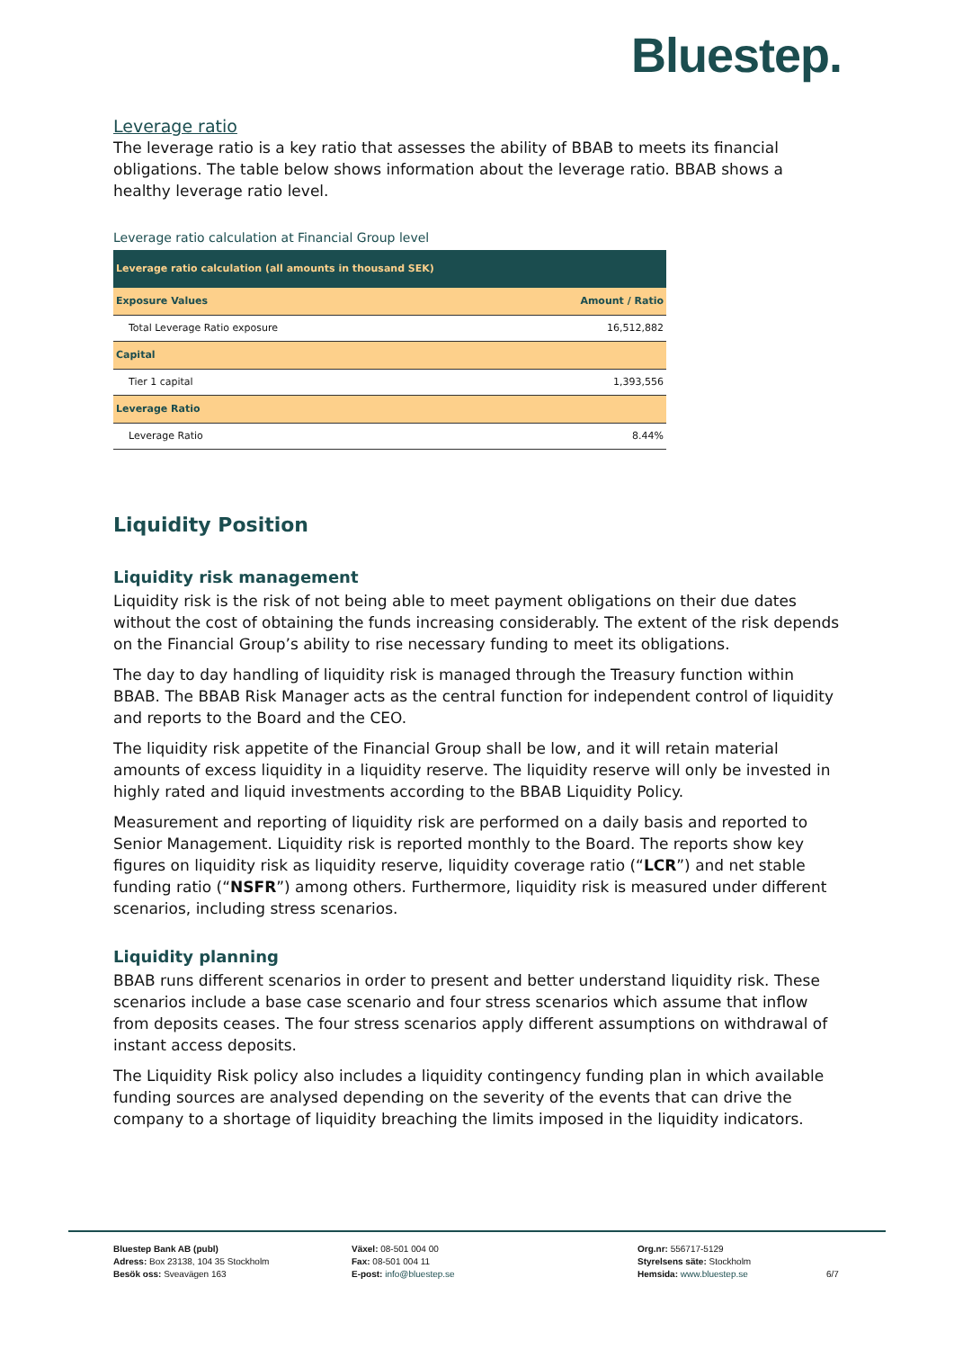Bluestep.
Leverage ratio
The leverage ratio is a key ratio that assesses the ability of BBAB to meets its financial obligations. The table below shows information about the leverage ratio. BBAB shows a healthy leverage ratio level.
Leverage ratio calculation at Financial Group level
| Leverage ratio calculation (all amounts in thousand SEK) | |
| --- | --- |
| Exposure Values | Amount / Ratio |
| Total Leverage Ratio exposure | 16,512,882 |
| Capital | |
| Tier 1 capital | 1,393,556 |
| Leverage Ratio | |
| Leverage Ratio | 8.44% |
Liquidity Position
Liquidity risk management
Liquidity risk is the risk of not being able to meet payment obligations on their due dates without the cost of obtaining the funds increasing considerably. The extent of the risk depends on the Financial Group’s ability to rise necessary funding to meet its obligations.
The day to day handling of liquidity risk is managed through the Treasury function within BBAB. The BBAB Risk Manager acts as the central function for independent control of liquidity and reports to the Board and the CEO.
The liquidity risk appetite of the Financial Group shall be low, and it will retain material amounts of excess liquidity in a liquidity reserve. The liquidity reserve will only be invested in highly rated and liquid investments according to the BBAB Liquidity Policy.
Measurement and reporting of liquidity risk are performed on a daily basis and reported to Senior Management. Liquidity risk is reported monthly to the Board. The reports show key figures on liquidity risk as liquidity reserve, liquidity coverage ratio (“LCR”) and net stable funding ratio (“NSFR”) among others. Furthermore, liquidity risk is measured under different scenarios, including stress scenarios.
Liquidity planning
BBAB runs different scenarios in order to present and better understand liquidity risk. These scenarios include a base case scenario and four stress scenarios which assume that inflow from deposits ceases. The four stress scenarios apply different assumptions on withdrawal of instant access deposits.
The Liquidity Risk policy also includes a liquidity contingency funding plan in which available funding sources are analysed depending on the severity of the events that can drive the company to a shortage of liquidity breaching the limits imposed in the liquidity indicators.
Bluestep Bank AB (publ)
Adress: Box 23138, 104 35 Stockholm
Besök oss: Sveavägen 163
Växel: 08-501 004 00
Fax: 08-501 004 11
E-post: info@bluestep.se
Org.nr: 556717-5129
Styrelsens säte: Stockholm
Hemsida: www.bluestep.se
6/7